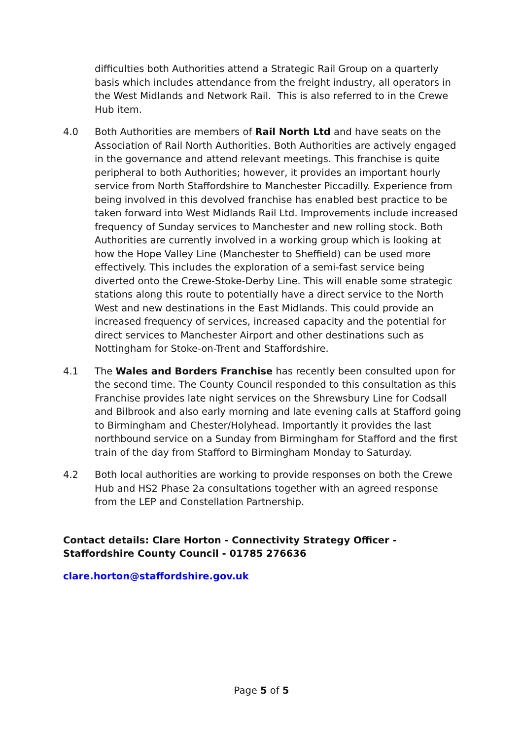difficulties both Authorities attend a Strategic Rail Group on a quarterly basis which includes attendance from the freight industry, all operators in the West Midlands and Network Rail. This is also referred to in the Crewe Hub item.
4.0 Both Authorities are members of Rail North Ltd and have seats on the Association of Rail North Authorities. Both Authorities are actively engaged in the governance and attend relevant meetings. This franchise is quite peripheral to both Authorities; however, it provides an important hourly service from North Staffordshire to Manchester Piccadilly. Experience from being involved in this devolved franchise has enabled best practice to be taken forward into West Midlands Rail Ltd. Improvements include increased frequency of Sunday services to Manchester and new rolling stock. Both Authorities are currently involved in a working group which is looking at how the Hope Valley Line (Manchester to Sheffield) can be used more effectively. This includes the exploration of a semi-fast service being diverted onto the Crewe-Stoke-Derby Line. This will enable some strategic stations along this route to potentially have a direct service to the North West and new destinations in the East Midlands. This could provide an increased frequency of services, increased capacity and the potential for direct services to Manchester Airport and other destinations such as Nottingham for Stoke-on-Trent and Staffordshire.
4.1 The Wales and Borders Franchise has recently been consulted upon for the second time. The County Council responded to this consultation as this Franchise provides late night services on the Shrewsbury Line for Codsall and Bilbrook and also early morning and late evening calls at Stafford going to Birmingham and Chester/Holyhead. Importantly it provides the last northbound service on a Sunday from Birmingham for Stafford and the first train of the day from Stafford to Birmingham Monday to Saturday.
4.2 Both local authorities are working to provide responses on both the Crewe Hub and HS2 Phase 2a consultations together with an agreed response from the LEP and Constellation Partnership.
Contact details: Clare Horton - Connectivity Strategy Officer - Staffordshire County Council - 01785 276636
clare.horton@staffordshire.gov.uk
Page 5 of 5